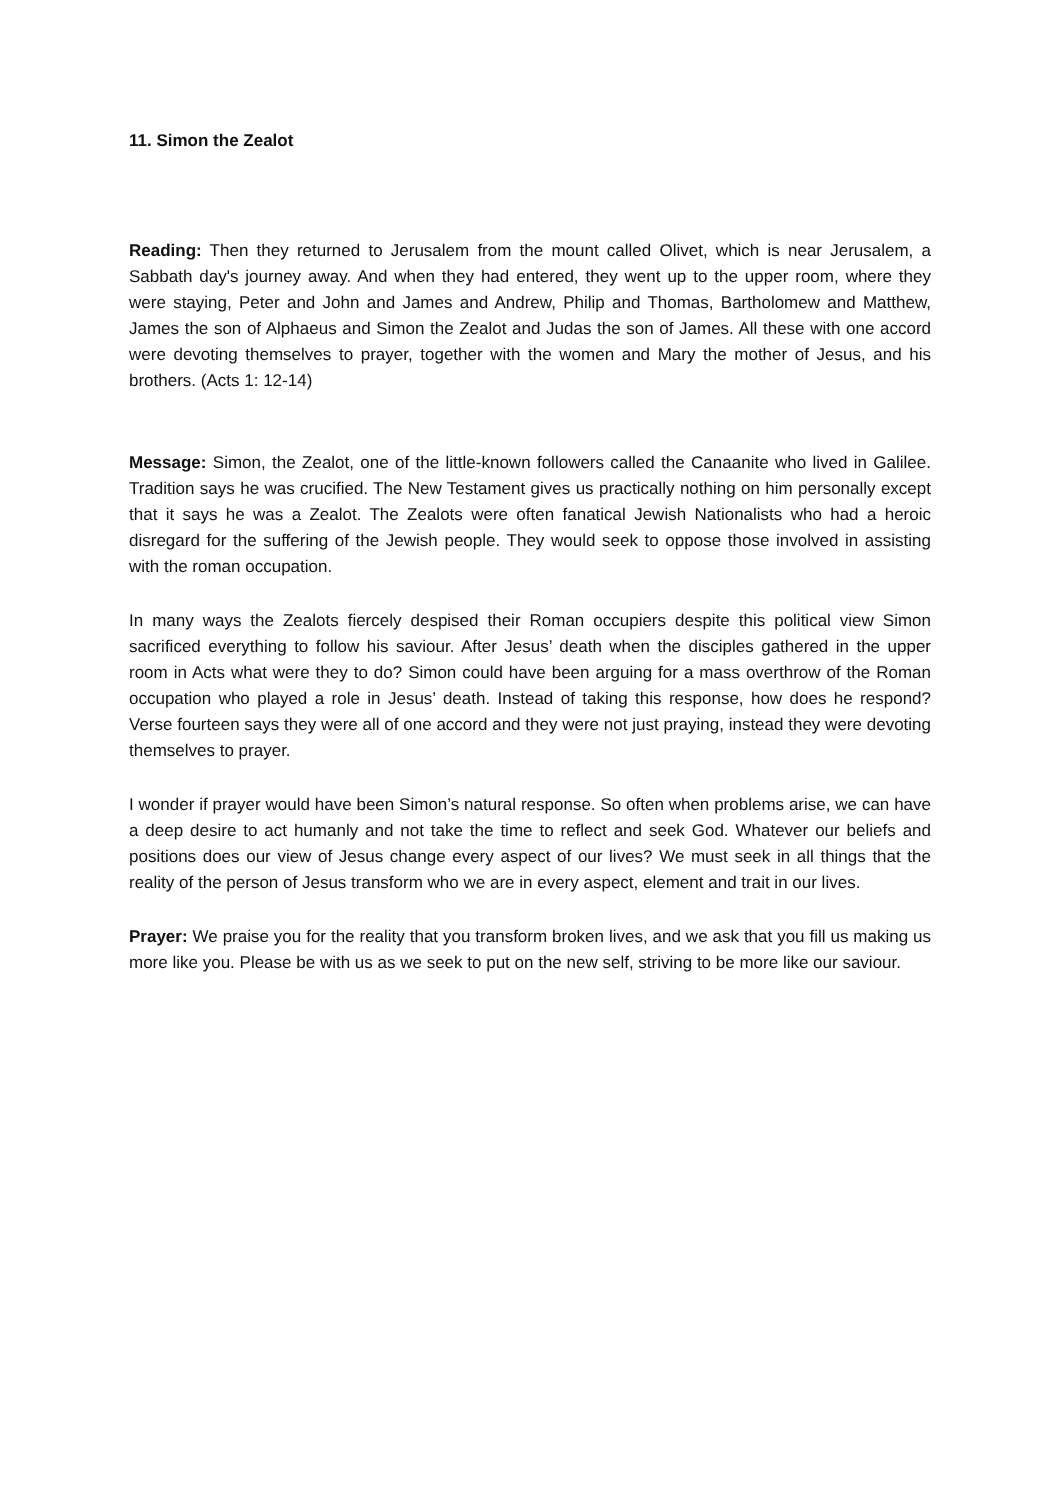11. Simon the Zealot
Reading: Then they returned to Jerusalem from the mount called Olivet, which is near Jerusalem, a Sabbath day's journey away. And when they had entered, they went up to the upper room, where they were staying, Peter and John and James and Andrew, Philip and Thomas, Bartholomew and Matthew, James the son of Alphaeus and Simon the Zealot and Judas the son of James. All these with one accord were devoting themselves to prayer, together with the women and Mary the mother of Jesus, and his brothers. (Acts 1: 12-14)
Message: Simon, the Zealot, one of the little-known followers called the Canaanite who lived in Galilee. Tradition says he was crucified. The New Testament gives us practically nothing on him personally except that it says he was a Zealot. The Zealots were often fanatical Jewish Nationalists who had a heroic disregard for the suffering of the Jewish people. They would seek to oppose those involved in assisting with the roman occupation.
In many ways the Zealots fiercely despised their Roman occupiers despite this political view Simon sacrificed everything to follow his saviour. After Jesus’ death when the disciples gathered in the upper room in Acts what were they to do? Simon could have been arguing for a mass overthrow of the Roman occupation who played a role in Jesus’ death. Instead of taking this response, how does he respond? Verse fourteen says they were all of one accord and they were not just praying, instead they were devoting themselves to prayer.
I wonder if prayer would have been Simon’s natural response. So often when problems arise, we can have a deep desire to act humanly and not take the time to reflect and seek God. Whatever our beliefs and positions does our view of Jesus change every aspect of our lives? We must seek in all things that the reality of the person of Jesus transform who we are in every aspect, element and trait in our lives.
Prayer: We praise you for the reality that you transform broken lives, and we ask that you fill us making us more like you. Please be with us as we seek to put on the new self, striving to be more like our saviour.